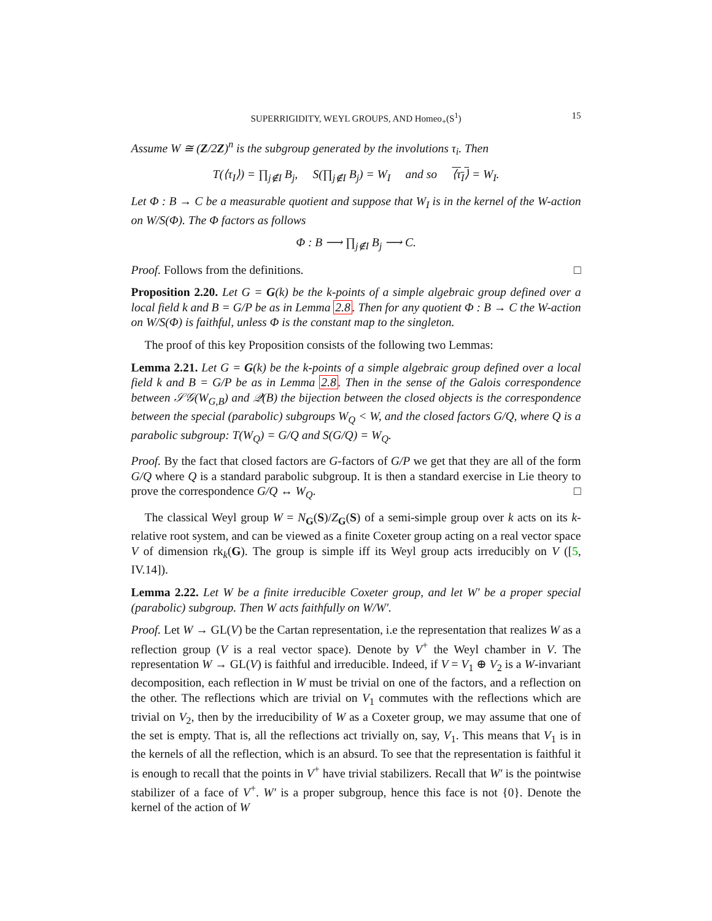SUPERRIGIDITY, WEYL GROUPS, AND Homeo<sub>+</sub>(S<sup>1</sup>) 15
Assume W ≅ (Z/2Z)<sup>n</sup> is the subgroup generated by the involutions τ<sub>i</sub>. Then
T(⟨τ<sub>I</sub>⟩) = ∏<sub>j∉I</sub> B<sub>j</sub>, S(∏<sub>j∉I</sub> B<sub>j</sub>) = W<sub>I</sub> and so ⟨τ<sub>I</sub>⟩ = W<sub>I</sub>.
Let Φ : B → C be a measurable quotient and suppose that W<sub>I</sub> is in the kernel of the W-action on W/S(Φ). The Φ factors as follows
Φ : B ⟶ ∏<sub>j∉I</sub> B<sub>j</sub> ⟶ C.
Proof. Follows from the definitions. □
Proposition 2.20. Let G = G(k) be the k-points of a simple algebraic group defined over a local field k and B = G/P be as in Lemma 2.8. Then for any quotient Φ : B → C the W-action on W/S(Φ) is faithful, unless Φ is the constant map to the singleton.
The proof of this key Proposition consists of the following two Lemmas:
Lemma 2.21. Let G = G(k) be the k-points of a simple algebraic group defined over a local field k and B = G/P be as in Lemma 2.8. Then in the sense of the Galois correspondence between 𝒮𝒢(W<sub>G,B</sub>) and 𝒬(B) the bijection between the closed objects is the correspondence between the special (parabolic) subgroups W<sub>Q</sub> < W, and the closed factors G/Q, where Q is a parabolic subgroup: T(W<sub>Q</sub>) = G/Q and S(G/Q) = W<sub>Q</sub>.
Proof. By the fact that closed factors are G-factors of G/P we get that they are all of the form G/Q where Q is a standard parabolic subgroup. It is then a standard exercise in Lie theory to prove the correspondence G/Q ↔ W<sub>Q</sub>. □
The classical Weyl group W = N<sub>G</sub>(S)/Z<sub>G</sub>(S) of a semi-simple group over k acts on its k-relative root system, and can be viewed as a finite Coxeter group acting on a real vector space V of dimension rk<sub>k</sub>(G). The group is simple iff its Weyl group acts irreducibly on V ([5, IV.14]).
Lemma 2.22. Let W be a finite irreducible Coxeter group, and let W′ be a proper special (parabolic) subgroup. Then W acts faithfully on W/W′.
Proof. Let W → GL(V) be the Cartan representation, i.e the representation that realizes W as a reflection group (V is a real vector space). Denote by V<sup>+</sup> the Weyl chamber in V. The representation W → GL(V) is faithful and irreducible. Indeed, if V = V<sub>1</sub> ⊕ V<sub>2</sub> is a W-invariant decomposition, each reflection in W must be trivial on one of the factors, and a reflection on the other. The reflections which are trivial on V<sub>1</sub> commutes with the reflections which are trivial on V<sub>2</sub>, then by the irreducibility of W as a Coxeter group, we may assume that one of the set is empty. That is, all the reflections act trivially on, say, V<sub>1</sub>. This means that V<sub>1</sub> is in the kernels of all the reflection, which is an absurd. To see that the representation is faithful it is enough to recall that the points in V<sup>+</sup> have trivial stabilizers. Recall that W′ is the pointwise stabilizer of a face of V<sup>+</sup>. W′ is a proper subgroup, hence this face is not {0}. Denote the kernel of the action of W